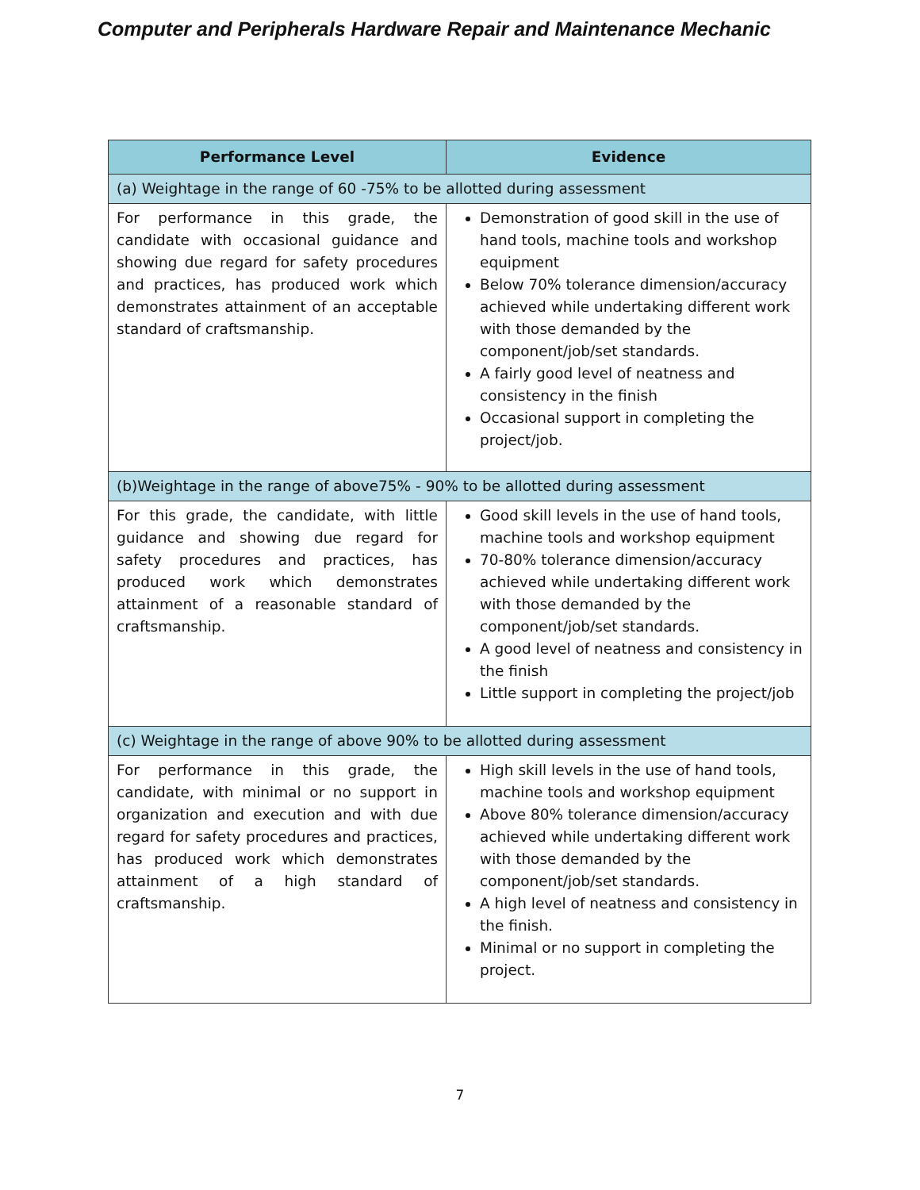Computer and Peripherals Hardware Repair and Maintenance Mechanic
| Performance Level | Evidence |
| --- | --- |
| (a) Weightage in the range of 60 -75% to be allotted during assessment | |
| For performance in this grade, the candidate with occasional guidance and showing due regard for safety procedures and practices, has produced work which demonstrates attainment of an acceptable standard of craftsmanship. | Demonstration of good skill in the use of hand tools, machine tools and workshop equipment Below 70% tolerance dimension/accuracy achieved while undertaking different work with those demanded by the component/job/set standards. A fairly good level of neatness and consistency in the finish Occasional support in completing the project/job. |
| (b)Weightage in the range of above75% - 90% to be allotted during assessment | |
| For this grade, the candidate, with little guidance and showing due regard for safety procedures and practices, has produced work which demonstrates attainment of a reasonable standard of craftsmanship. | Good skill levels in the use of hand tools, machine tools and workshop equipment 70-80% tolerance dimension/accuracy achieved while undertaking different work with those demanded by the component/job/set standards. A good level of neatness and consistency in the finish Little support in completing the project/job |
| (c) Weightage in the range of above 90% to be allotted during assessment | |
| For performance in this grade, the candidate, with minimal or no support in organization and execution and with due regard for safety procedures and practices, has produced work which demonstrates attainment of a high standard of craftsmanship. | High skill levels in the use of hand tools, machine tools and workshop equipment Above 80% tolerance dimension/accuracy achieved while undertaking different work with those demanded by the component/job/set standards. A high level of neatness and consistency in the finish. Minimal or no support in completing the project. |
7